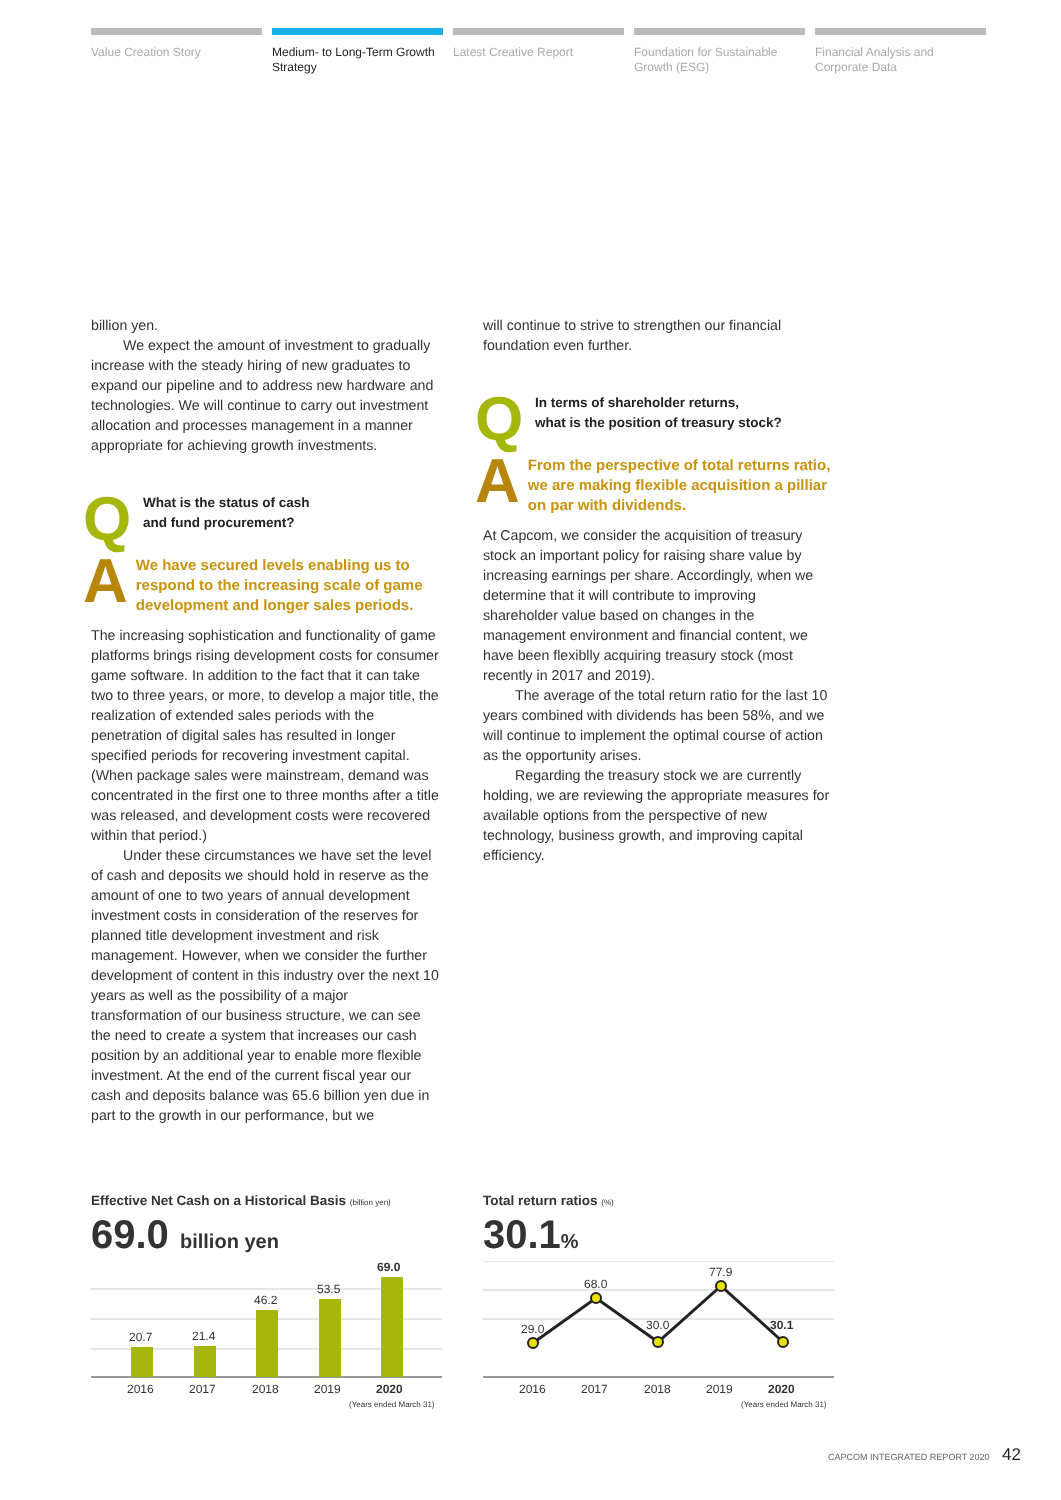Value Creation Story Medium- to Long-Term Growth Strategy
Latest Creative Report Foundation for Sustainable Growth (ESG)
Financial Analysis and Corporate Data
billion yen.
We expect the amount of investment to gradually increase with the steady hiring of new graduates to expand our pipeline and to address new hardware and technologies. We will continue to carry out investment allocation and processes management in a manner appropriate for achieving growth investments.
Q
What is the status of cash
and fund procurement?
A
We have secured levels enabling us to respond to the increasing scale of game development and longer sales periods.
The increasing sophistication and functionality of game platforms brings rising development costs for consumer game software. In addition to the fact that it can take two to three years, or more, to develop a major title, the realization of extended sales periods with the penetration of digital sales has resulted in longer specified periods for recovering investment capital. (When package sales were mainstream, demand was concentrated in the first one to three months after a title was released, and development costs were recovered within that period.)
Under these circumstances we have set the level of cash and deposits we should hold in reserve as the amount of one to two years of annual development investment costs in consideration of the reserves for planned title development investment and risk management. However, when we consider the further development of content in this industry over the next 10 years as well as the possibility of a major transformation of our business structure, we can see the need to create a system that increases our cash position by an additional year to enable more flexible investment. At the end of the current fiscal year our cash and deposits balance was 65.6 billion yen due in part to the growth in our performance, but we
will continue to strive to strengthen our financial foundation even further.
Q
In terms of shareholder returns,
what is the position of treasury stock?
A
From the perspective of total returns ratio, we are making flexible acquisition a pilliar on par with dividends.
At Capcom, we consider the acquisition of treasury stock an important policy for raising share value by increasing earnings per share. Accordingly, when we determine that it will contribute to improving shareholder value based on changes in the management environment and financial content, we have been flexiblly acquiring treasury stock (most recently in 2017 and 2019).
The average of the total return ratio for the last 10 years combined with dividends has been 58%, and we will continue to implement the optimal course of action as the opportunity arises.
Regarding the treasury stock we are currently holding, we are reviewing the appropriate measures for available options from the perspective of new technology, business growth, and improving capital efficiency.
Effective Net Cash on a Historical Basis (billion yen)
69.0 billion yen
20.7
21.4
46.2
53.5
69.0
2016
2017
2018
2019
2020
(Years ended March 31)
Total return ratios (%)
30.1%
29.0
68.0
30.0
77.9
30.1
2016
2017
2018
2019
2020
(Years ended March 31)
CAPCOM INTEGRATED REPORT 2020 42